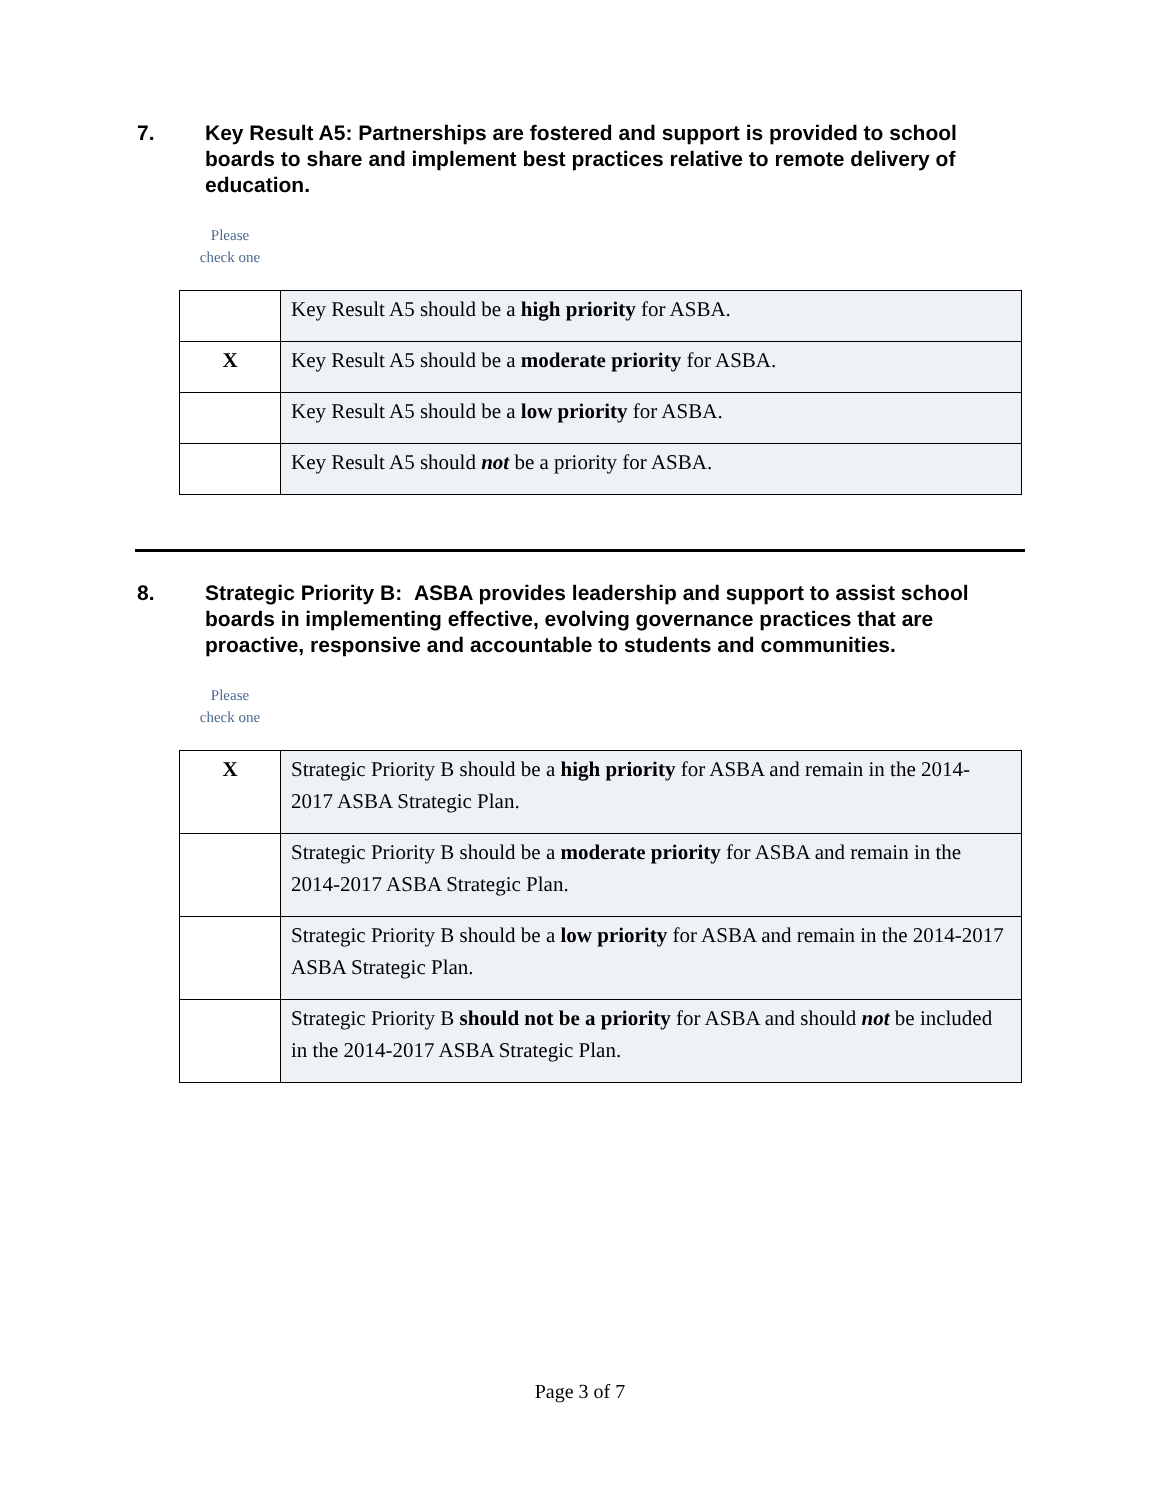7. Key Result A5: Partnerships are fostered and support is provided to school boards to share and implement best practices relative to remote delivery of education.
Please
check one
| | Key Result A5 should be a high priority for ASBA. |
| X | Key Result A5 should be a moderate priority for ASBA. |
| | Key Result A5 should be a low priority for ASBA. |
| | Key Result A5 should not be a priority for ASBA. |
8. Strategic Priority B: ASBA provides leadership and support to assist school boards in implementing effective, evolving governance practices that are proactive, responsive and accountable to students and communities.
Please
check one
| X | Strategic Priority B should be a high priority for ASBA and remain in the 2014-2017 ASBA Strategic Plan. |
| | Strategic Priority B should be a moderate priority for ASBA and remain in the 2014-2017 ASBA Strategic Plan. |
| | Strategic Priority B should be a low priority for ASBA and remain in the 2014-2017 ASBA Strategic Plan. |
| | Strategic Priority B should not be a priority for ASBA and should not be included in the 2014-2017 ASBA Strategic Plan. |
Page 3 of 7